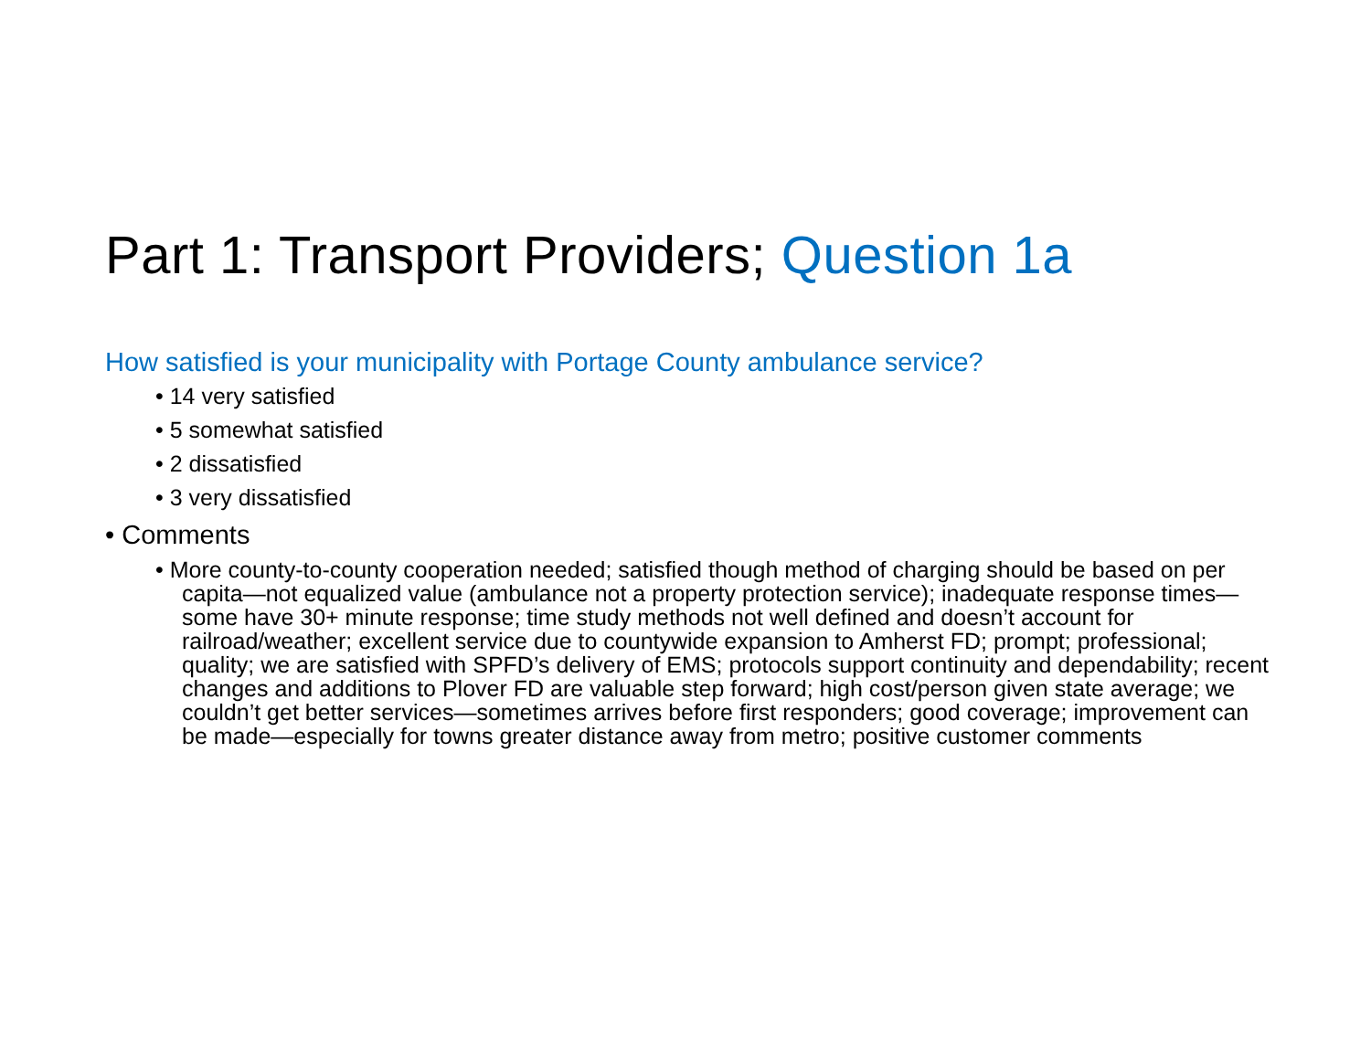Part 1: Transport Providers; Question 1a
How satisfied is your municipality with Portage County ambulance service?
• 14 very satisfied
• 5 somewhat satisfied
• 2 dissatisfied
• 3 very dissatisfied
• Comments
• More county-to-county cooperation needed; satisfied though method of charging should be based on per capita—not equalized value (ambulance not a property protection service); inadequate response times—some have 30+ minute response; time study methods not well defined and doesn’t account for railroad/weather; excellent service due to countywide expansion to Amherst FD; prompt; professional; quality; we are satisfied with SPFD’s delivery of EMS; protocols support continuity and dependability; recent changes and additions to Plover FD are valuable step forward; high cost/person given state average; we couldn’t get better services—sometimes arrives before first responders; good coverage; improvement can be made—especially for towns greater distance away from metro; positive customer comments